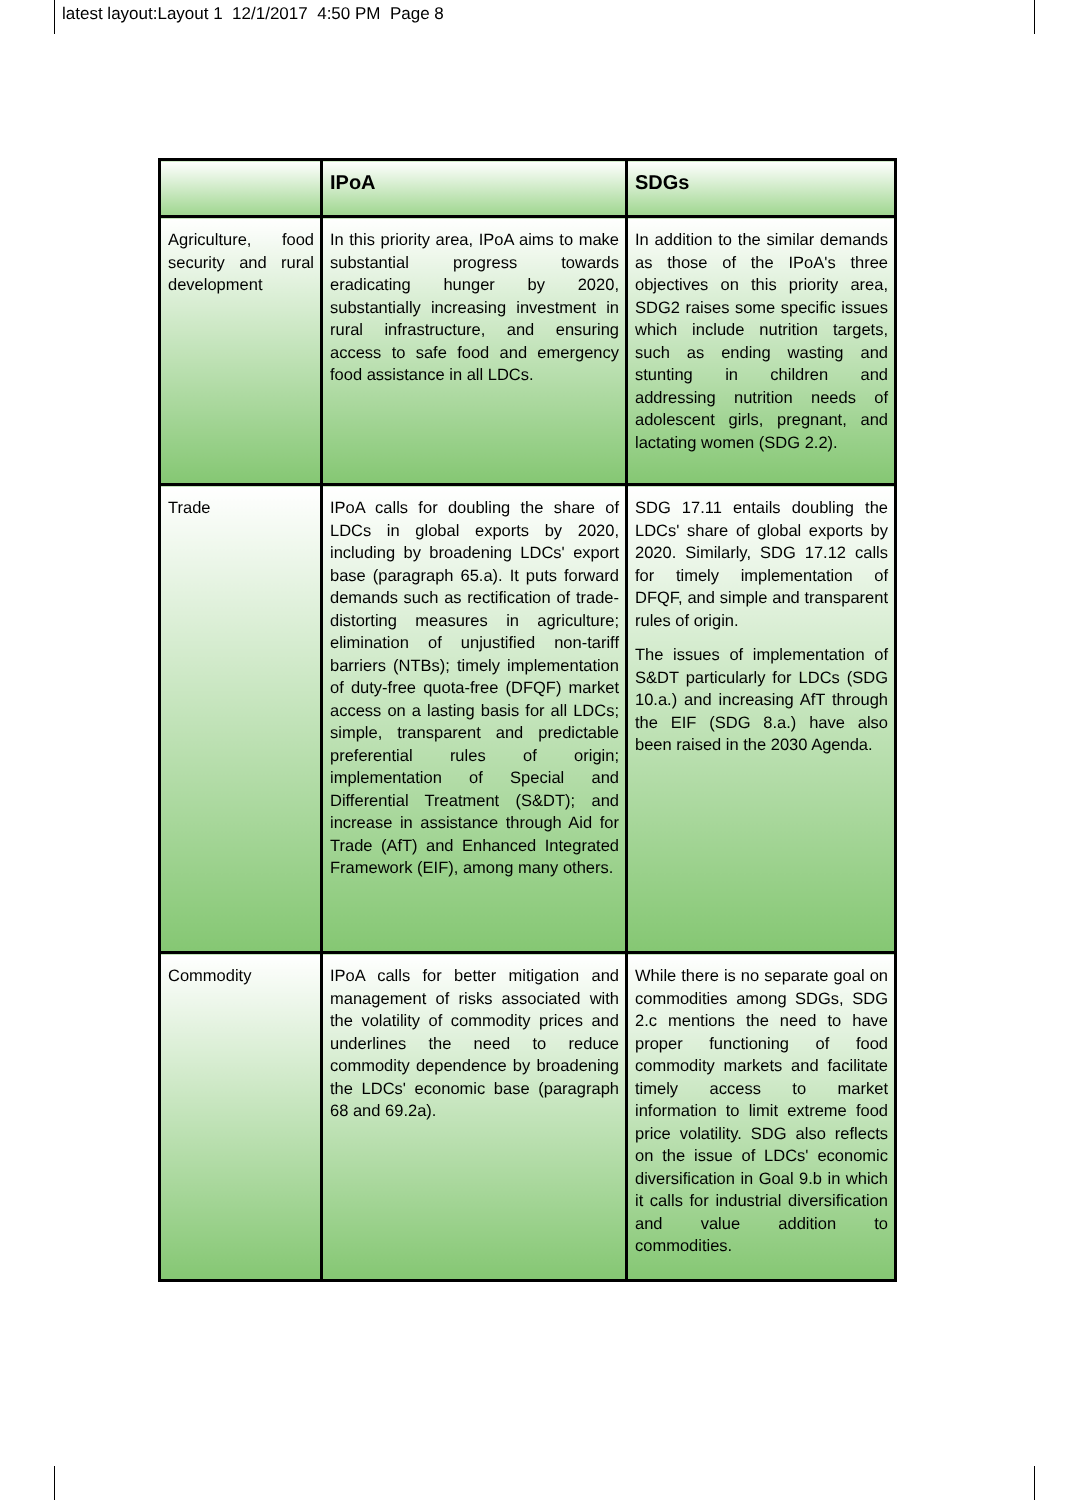latest layout:Layout 1 12/1/2017 4:50 PM Page 8
| | IPoA | SDGs |
| --- | --- | --- |
| Agriculture, food security and rural development | In this priority area, IPoA aims to make substantial progress towards eradicating hunger by 2020, substantially increasing investment in rural infrastructure, and ensuring access to safe food and emergency food assistance in all LDCs. | In addition to the similar demands as those of the IPoA's three objectives on this priority area, SDG2 raises some specific issues which include nutrition targets, such as ending wasting and stunting in children and addressing nutrition needs of adolescent girls, pregnant, and lactating women (SDG 2.2). |
| Trade | IPoA calls for doubling the share of LDCs in global exports by 2020, including by broadening LDCs' export base (paragraph 65.a). It puts forward demands such as rectification of trade-distorting measures in agriculture; elimination of unjustified non-tariff barriers (NTBs); timely implementation of duty-free quota-free (DFQF) market access on a lasting basis for all LDCs; simple, transparent and predictable preferential rules of origin; implementation of Special and Differential Treatment (S&DT); and increase in assistance through Aid for Trade (AfT) and Enhanced Integrated Framework (EIF), among many others. | SDG 17.11 entails doubling the LDCs' share of global exports by 2020. Similarly, SDG 17.12 calls for timely implementation of DFQF, and simple and transparent rules of origin. The issues of implementation of S&DT particularly for LDCs (SDG 10.a.) and increasing AfT through the EIF (SDG 8.a.) have also been raised in the 2030 Agenda. |
| Commodity | IPoA calls for better mitigation and management of risks associated with the volatility of commodity prices and underlines the need to reduce commodity dependence by broadening the LDCs' economic base (paragraph 68 and 69.2a). | While there is no separate goal on commodities among SDGs, SDG 2.c mentions the need to have proper functioning of food commodity markets and facilitate timely access to market information to limit extreme food price volatility. SDG also reflects on the issue of LDCs' economic diversification in Goal 9.b in which it calls for industrial diversification and value addition to commodities. |